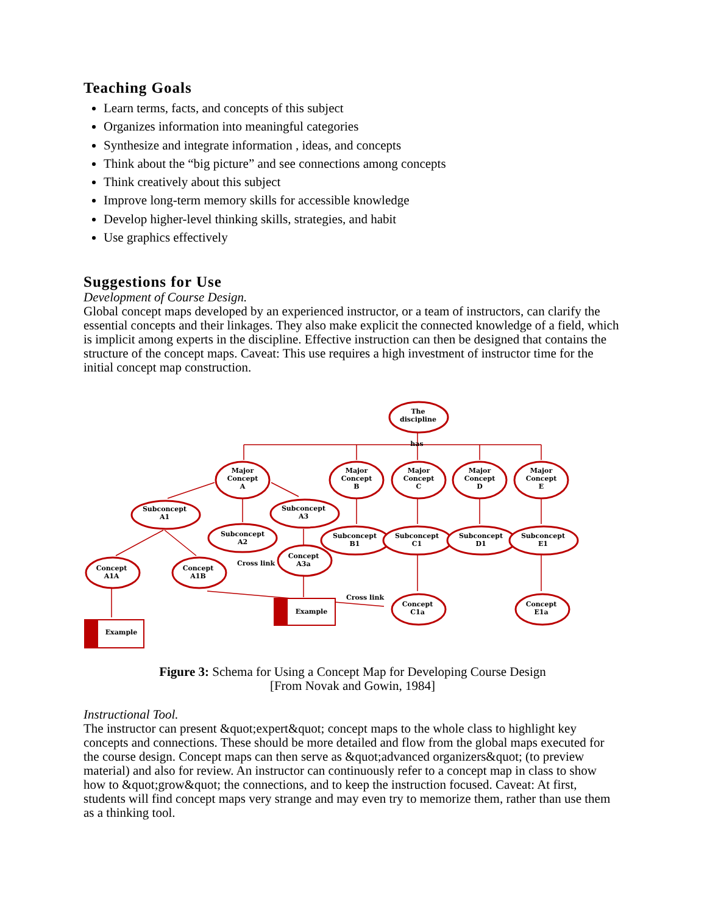Teaching Goals
Learn terms, facts, and concepts of this subject
Organizes information into meaningful categories
Synthesize and integrate information , ideas, and concepts
Think about the “big picture” and see connections among concepts
Think creatively about this subject
Improve long-term memory skills for accessible knowledge
Develop higher-level thinking skills, strategies, and habit
Use graphics effectively
Suggestions for Use
Development of Course Design.
Global concept maps developed by an experienced instructor, or a team of instructors, can clarify the essential concepts and their linkages. They also make explicit the connected knowledge of a field, which is implicit among experts in the discipline. Effective instruction can then be designed that contains the structure of the concept maps. Caveat: This use requires a high investment of instructor time for the initial concept map construction.
The
discipline
has
Major
Concept
A
Major
Concept
B
Major
Concept
C
Major
Concept
D
Major
Concept
E
Subconcept
A1
Subconcept
A3
Subconcept
A2
Subconcept
B1
Subconcept
C1
Subconcept
D1
Subconcept
E1
Concept
A3a
Concept
A1A
Concept
A1B
Cross link
Cross link
Concept
C1a
Concept
E1a
Example
Example
Figure 3: Schema for Using a Concept Map for Developing Course Design
[From Novak and Gowin, 1984]
Instructional Tool.
The instructor can present &quot;expert&quot; concept maps to the whole class to highlight key concepts and connections. These should be more detailed and flow from the global maps executed for the course design. Concept maps can then serve as &quot;advanced organizers&quot; (to preview material) and also for review. An instructor can continuously refer to a concept map in class to show how to &quot;grow&quot; the connections, and to keep the instruction focused. Caveat: At first, students will find concept maps very strange and may even try to memorize them, rather than use them as a thinking tool.